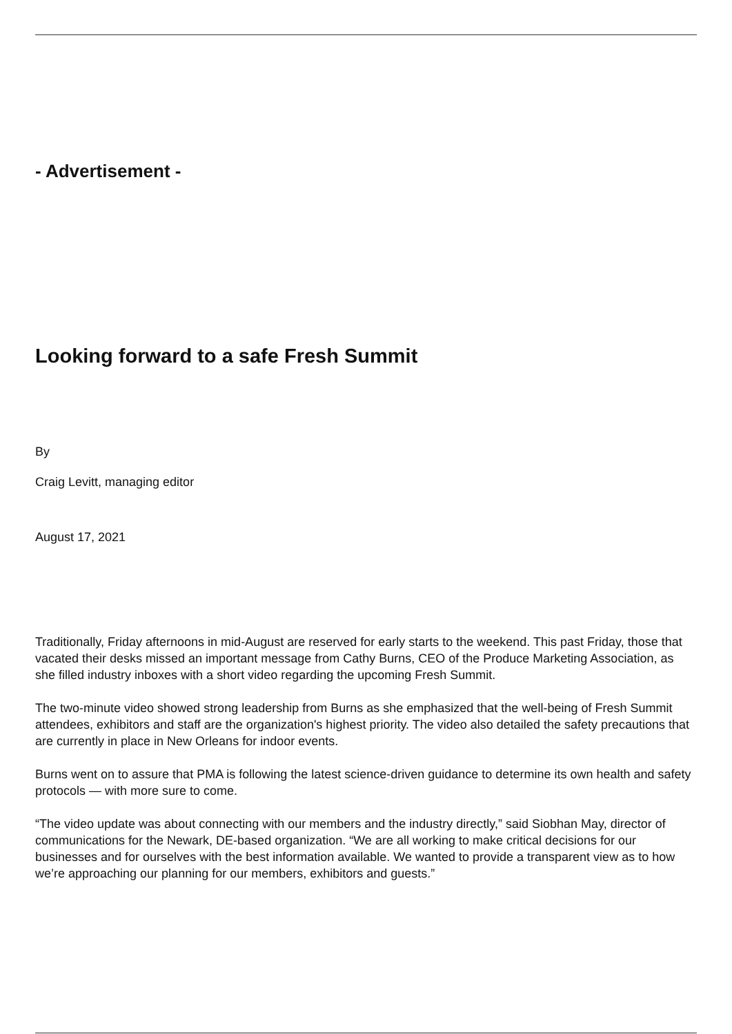- Advertisement -
Looking forward to a safe Fresh Summit
By
Craig Levitt, managing editor
August 17, 2021
Traditionally, Friday afternoons in mid-August are reserved for early starts to the weekend. This past Friday, those that vacated their desks missed an important message from Cathy Burns, CEO of the Produce Marketing Association, as she filled industry inboxes with a short video regarding the upcoming Fresh Summit.
The two-minute video showed strong leadership from Burns as she emphasized that the well-being of Fresh Summit attendees, exhibitors and staff are the organization's highest priority. The video also detailed the safety precautions that are currently in place in New Orleans for indoor events.
Burns went on to assure that PMA is following the latest science-driven guidance to determine its own health and safety protocols — with more sure to come.
“The video update was about connecting with our members and the industry directly,” said Siobhan May, director of communications for the Newark, DE-based organization. “We are all working to make critical decisions for our businesses and for ourselves with the best information available. We wanted to provide a transparent view as to how we’re approaching our planning for our members, exhibitors and guests.”